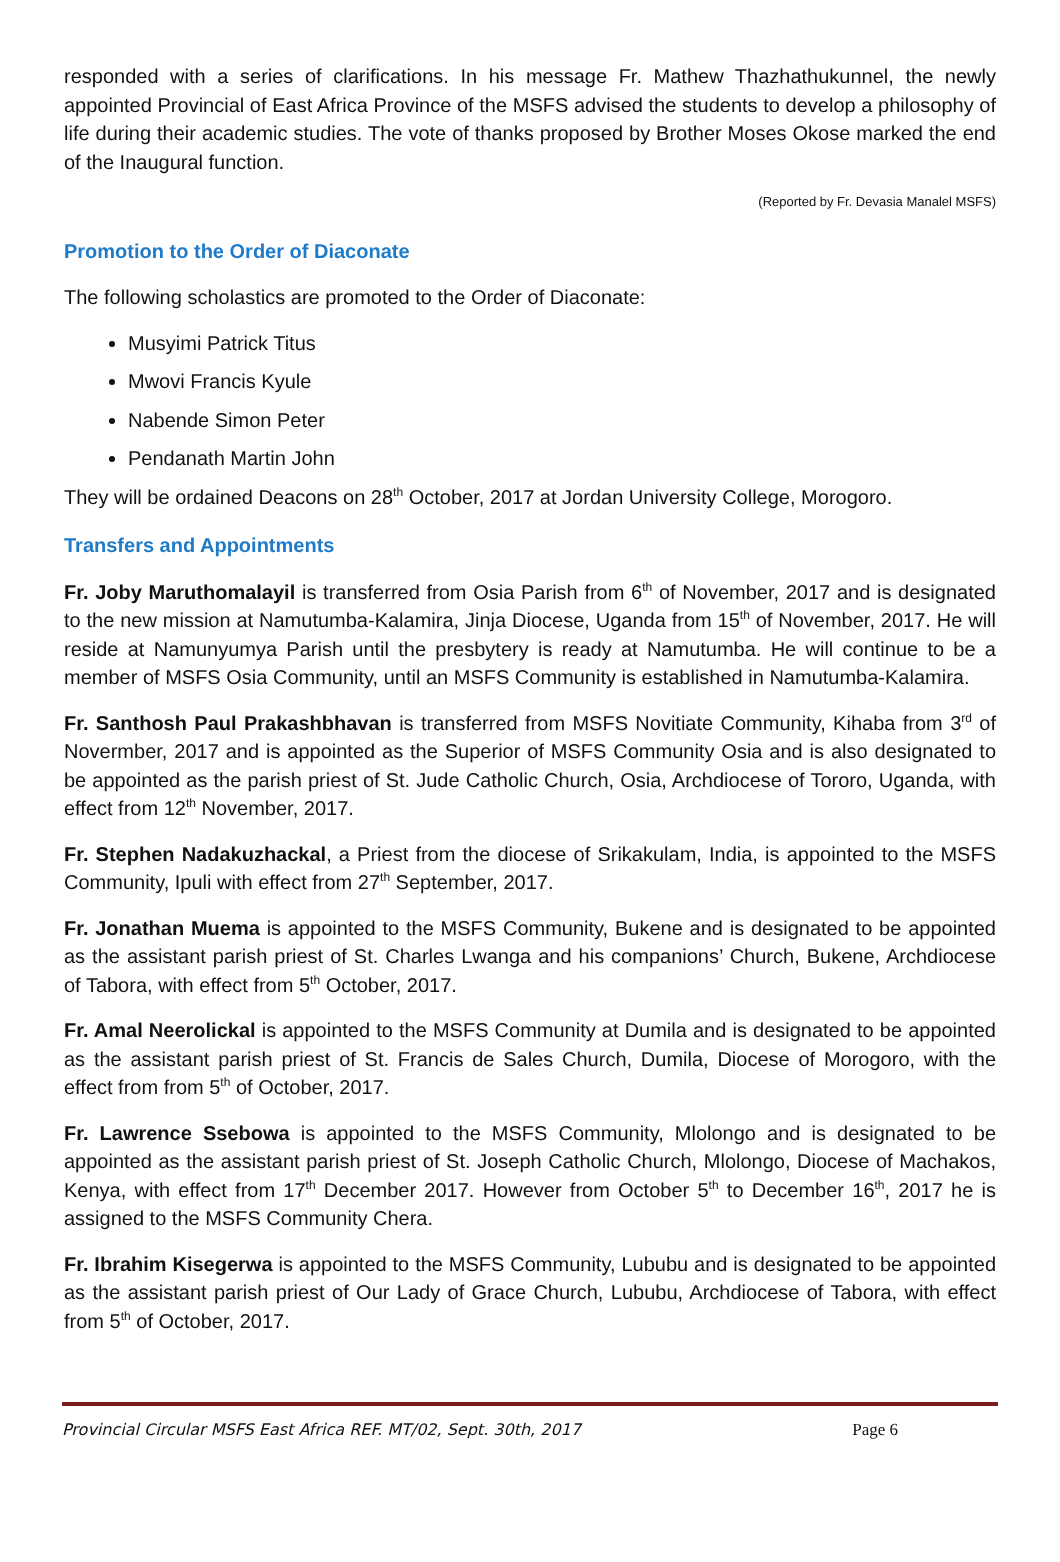responded with a series of clarifications. In his message Fr. Mathew Thazhathukunnel, the newly appointed Provincial of East Africa Province of the MSFS advised the students to develop a philosophy of life during their academic studies. The vote of thanks proposed by Brother Moses Okose marked the end of the Inaugural function.
(Reported by Fr. Devasia Manalel MSFS)
Promotion to the Order of Diaconate
The following scholastics are promoted to the Order of Diaconate:
Musyimi Patrick Titus
Mwovi Francis Kyule
Nabende Simon Peter
Pendanath Martin John
They will be ordained Deacons on 28<sup>th</sup> October, 2017 at Jordan University College, Morogoro.
Transfers and Appointments
Fr. Joby Maruthomalayil is transferred from Osia Parish from 6<sup>th</sup> of November, 2017 and is designated to the new mission at Namutumba-Kalamira, Jinja Diocese, Uganda from 15<sup>th</sup> of November, 2017. He will reside at Namunyumya Parish until the presbytery is ready at Namutumba. He will continue to be a member of MSFS Osia Community, until an MSFS Community is established in Namutumba-Kalamira.
Fr. Santhosh Paul Prakashbhavan is transferred from MSFS Novitiate Community, Kihaba from 3<sup>rd</sup> of Novermber, 2017 and is appointed as the Superior of MSFS Community Osia and is also designated to be appointed as the parish priest of St. Jude Catholic Church, Osia, Archdiocese of Tororo, Uganda, with effect from 12<sup>th</sup> November, 2017.
Fr. Stephen Nadakuzhackal, a Priest from the diocese of Srikakulam, India, is appointed to the MSFS Community, Ipuli with effect from 27<sup>th</sup> September, 2017.
Fr. Jonathan Muema is appointed to the MSFS Community, Bukene and is designated to be appointed as the assistant parish priest of St. Charles Lwanga and his companions’ Church, Bukene, Archdiocese of Tabora, with effect from 5<sup>th</sup> October, 2017.
Fr. Amal Neerolickal is appointed to the MSFS Community at Dumila and is designated to be appointed as the assistant parish priest of St. Francis de Sales Church, Dumila, Diocese of Morogoro, with the effect from from 5<sup>th</sup> of October, 2017.
Fr. Lawrence Ssebowa is appointed to the MSFS Community, Mlolongo and is designated to be appointed as the assistant parish priest of St. Joseph Catholic Church, Mlolongo, Diocese of Machakos, Kenya, with effect from 17<sup>th</sup> December 2017. However from October 5<sup>th</sup> to December 16<sup>th</sup>, 2017 he is assigned to the MSFS Community Chera.
Fr. Ibrahim Kisegerwa is appointed to the MSFS Community, Lububu and is designated to be appointed as the assistant parish priest of Our Lady of Grace Church, Lububu, Archdiocese of Tabora, with effect from 5<sup>th</sup> of October, 2017.
Provincial Circular MSFS East Africa REF. MT/02, Sept. 30th, 2017 Page 6